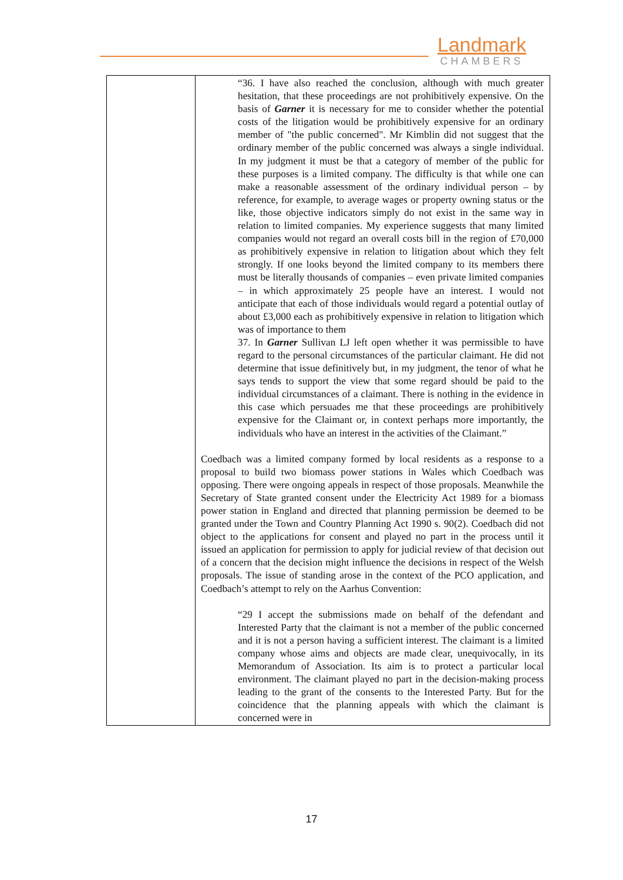Landmark
CHAMBERS
| | “36. I have also reached the conclusion, although with much greater hesitation, that these proceedings are not prohibitively expensive. On the basis of Garner it is necessary for me to consider whether the potential costs of the litigation would be prohibitively expensive for an ordinary member of "the public concerned". Mr Kimblin did not suggest that the ordinary member of the public concerned was always a single individual. In my judgment it must be that a category of member of the public for these purposes is a limited company. The difficulty is that while one can make a reasonable assessment of the ordinary individual person – by reference, for example, to average wages or property owning status or the like, those objective indicators simply do not exist in the same way in relation to limited companies. My experience suggests that many limited companies would not regard an overall costs bill in the region of £70,000 as prohibitively expensive in relation to litigation about which they felt strongly. If one looks beyond the limited company to its members there must be literally thousands of companies – even private limited companies – in which approximately 25 people have an interest. I would not anticipate that each of those individuals would regard a potential outlay of about £3,000 each as prohibitively expensive in relation to litigation which was of importance to them 37. In Garner Sullivan LJ left open whether it was permissible to have regard to the personal circumstances of the particular claimant. He did not determine that issue definitively but, in my judgment, the tenor of what he says tends to support the view that some regard should be paid to the individual circumstances of a claimant. There is nothing in the evidence in this case which persuades me that these proceedings are prohibitively expensive for the Claimant or, in context perhaps more importantly, the individuals who have an interest in the activities of the Claimant.” Coedbach was a limited company formed by local residents as a response to a proposal to build two biomass power stations in Wales which Coedbach was opposing. There were ongoing appeals in respect of those proposals. Meanwhile the Secretary of State granted consent under the Electricity Act 1989 for a biomass power station in England and directed that planning permission be deemed to be granted under the Town and Country Planning Act 1990 s. 90(2). Coedbach did not object to the applications for consent and played no part in the process until it issued an application for permission to apply for judicial review of that decision out of a concern that the decision might influence the decisions in respect of the Welsh proposals. The issue of standing arose in the context of the PCO application, and Coedbach’s attempt to rely on the Aarhus Convention: “29 I accept the submissions made on behalf of the defendant and Interested Party that the claimant is not a member of the public concerned and it is not a person having a sufficient interest. The claimant is a limited company whose aims and objects are made clear, unequivocally, in its Memorandum of Association. Its aim is to protect a particular local environment. The claimant played no part in the decision-making process leading to the grant of the consents to the Interested Party. But for the coincidence that the planning appeals with which the claimant is concerned were in |
17